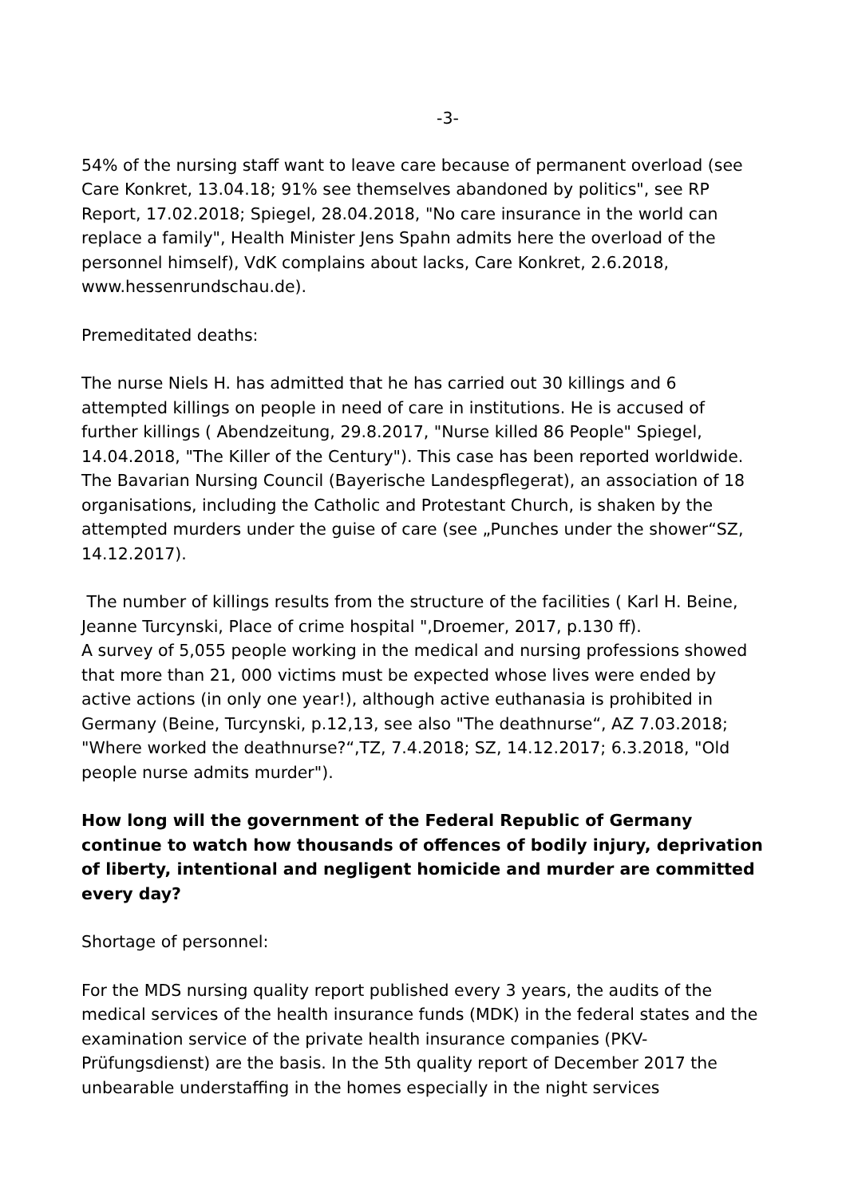-3-
54% of the nursing staff want to leave care because of permanent overload (see Care Konkret, 13.04.18; 91% see themselves abandoned by politics", see RP Report, 17.02.2018; Spiegel, 28.04.2018, "No care insurance in the world can replace a family", Health Minister Jens Spahn admits here the overload of the personnel himself), VdK complains about lacks, Care Konkret, 2.6.2018, www.hessenrundschau.de).
Premeditated deaths:
The nurse Niels H. has admitted that he has carried out 30 killings and 6 attempted killings on people in need of care in institutions. He is accused of further killings ( Abendzeitung, 29.8.2017, "Nurse killed 86 People" Spiegel, 14.04.2018, "The Killer of the Century"). This case has been reported worldwide.
The Bavarian Nursing Council (Bayerische Landespflegerat), an association of 18 organisations, including the Catholic and Protestant Church, is shaken by the attempted murders under the guise of care (see „Punches under the shower“SZ, 14.12.2017).
The number of killings results from the structure of the facilities ( Karl H. Beine, Jeanne Turcynski, Place of crime hospital ",Droemer, 2017, p.130 ff).
A survey of 5,055 people working in the medical and nursing professions showed that more than 21, 000 victims must be expected whose lives were ended by active actions (in only one year!), although active euthanasia is prohibited in Germany (Beine, Turcynski, p.12,13, see also "The deathnurse“, AZ 7.03.2018; "Where worked the deathnurse?“,TZ, 7.4.2018; SZ, 14.12.2017; 6.3.2018, "Old people nurse admits murder").
How long will the government of the Federal Republic of Germany continue to watch how thousands of offences of bodily injury, deprivation of liberty, intentional and negligent homicide and murder are committed every day?
Shortage of personnel:
For the MDS nursing quality report published every 3 years, the audits of the medical services of the health insurance funds (MDK) in the federal states and the examination service of the private health insurance companies (PKV-Prüfungsdienst) are the basis. In the 5th quality report of December 2017 the unbearable understaffing in the homes especially in the night services